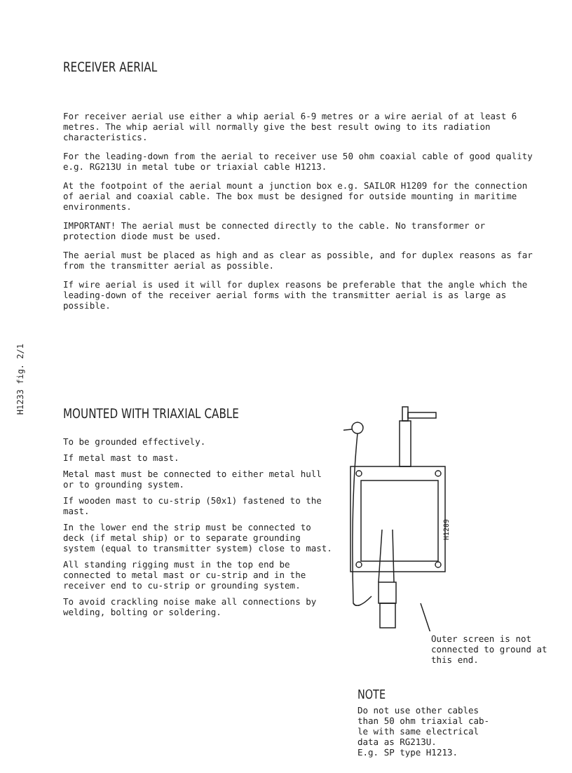RECEIVER AERIAL
For receiver aerial use either a whip aerial 6-9 metres or a wire aerial of at least 6 metres. The whip aerial will normally give the best result owing to its radiation characteristics.
For the leading-down from the aerial to receiver use 50 ohm coaxial cable of good quality e.g. RG213U in metal tube or triaxial cable H1213.
At the footpoint of the aerial mount a junction box e.g. SAILOR H1209 for the connection of aerial and coaxial cable. The box must be designed for outside mounting in maritime environments.
IMPORTANT! The aerial must be connected directly to the cable. No transformer or protection diode must be used.
The aerial must be placed as high and as clear as possible, and for duplex reasons as far from the transmitter aerial as possible.
If wire aerial is used it will for duplex reasons be preferable that the angle which the leading-down of the receiver aerial forms with the transmitter aerial is as large as possible.
H1233 fig. 2/1
MOUNTED WITH TRIAXIAL CABLE
To be grounded effectively.
If metal mast to mast.
Metal mast must be connected to either metal hull or to grounding system.
If wooden mast to cu-strip (50x1) fastened to the mast.
In the lower end the strip must be connected to deck (if metal ship) or to separate grounding system (equal to transmitter system) close to mast.
All standing rigging must in the top end be connected to metal mast or cu-strip and in the receiver end to cu-strip or grounding system.
To avoid crackling noise make all connections by welding, bolting or soldering.
H1209
Outer screen is not connected to ground at this end.
NOTE
Do not use other cables than 50 ohm triaxial cab-le with same electrical data as RG213U.
E.g. SP type H1213.